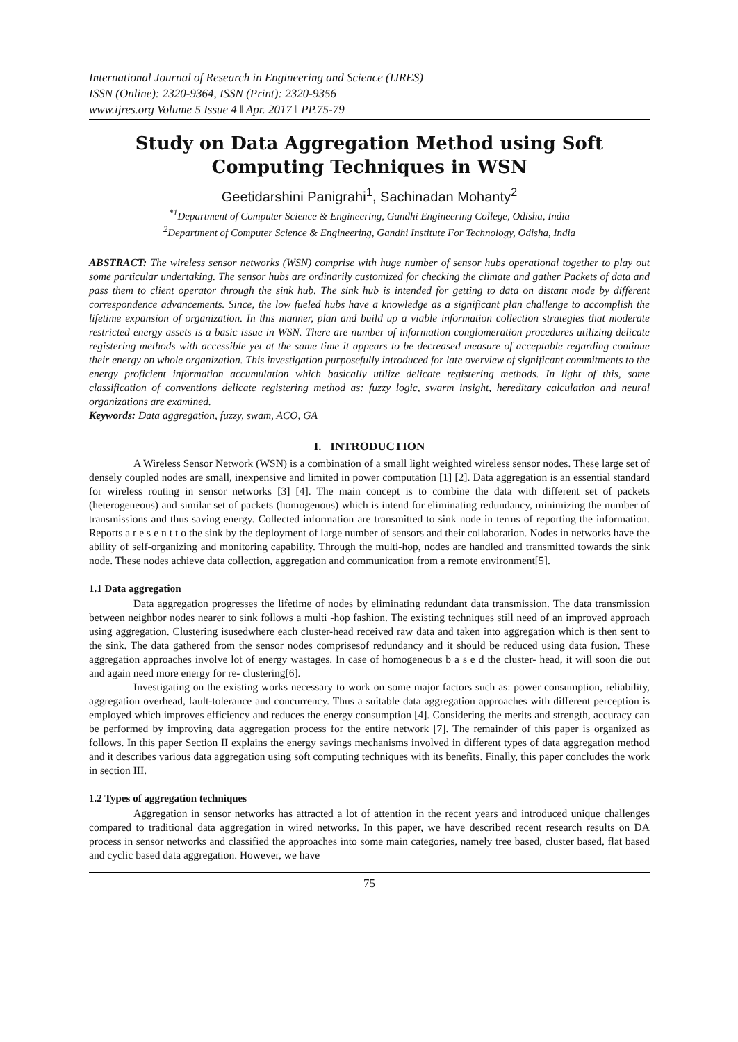International Journal of Research in Engineering and Science (IJRES)
ISSN (Online): 2320-9364, ISSN (Print): 2320-9356
www.ijres.org Volume 5 Issue 4 ǁ Apr. 2017 ǁ PP.75-79
Study on Data Aggregation Method using Soft Computing Techniques in WSN
Geetidarshini Panigrahi<sup>1</sup>, Sachinadan Mohanty<sup>2</sup>
<sup>*1</sup>Department of Computer Science & Engineering, Gandhi Engineering College, Odisha, India
<sup>2</sup> Department of Computer Science & Engineering, Gandhi Institute For Technology, Odisha, India
ABSTRACT: The wireless sensor networks (WSN) comprise with huge number of sensor hubs operational together to play out some particular undertaking. The sensor hubs are ordinarily customized for checking the climate and gather Packets of data and pass them to client operator through the sink hub. The sink hub is intended for getting to data on distant mode by different correspondence advancements. Since, the low fueled hubs have a knowledge as a significant plan challenge to accomplish the lifetime expansion of organization. In this manner, plan and build up a viable information collection strategies that moderate restricted energy assets is a basic issue in WSN. There are number of information conglomeration procedures utilizing delicate registering methods with accessible yet at the same time it appears to be decreased measure of acceptable regarding continue their energy on whole organization. This investigation purposefully introduced for late overview of significant commitments to the energy proficient information accumulation which basically utilize delicate registering methods. In light of this, some classification of conventions delicate registering method as: fuzzy logic, swarm insight, hereditary calculation and neural organizations are examined.
Keywords: Data aggregation, fuzzy, swam, ACO, GA
I. INTRODUCTION
A Wireless Sensor Network (WSN) is a combination of a small light weighted wireless sensor nodes. These large set of densely coupled nodes are small, inexpensive and limited in power computation [1] [2]. Data aggregation is an essential standard for wireless routing in sensor networks [3] [4]. The main concept is to combine the data with different set of packets (heterogeneous) and similar set of packets (homogenous) which is intend for eliminating redundancy, minimizing the number of transmissions and thus saving energy. Collected information are transmitted to sink node in terms of reporting the information. Reports a r e s e n t t o the sink by the deployment of large number of sensors and their collaboration. Nodes in networks have the ability of self-organizing and monitoring capability. Through the multi-hop, nodes are handled and transmitted towards the sink node. These nodes achieve data collection, aggregation and communication from a remote environment[5].
1.1 Data aggregation
Data aggregation progresses the lifetime of nodes by eliminating redundant data transmission. The data transmission between neighbor nodes nearer to sink follows a multi -hop fashion. The existing techniques still need of an improved approach using aggregation. Clustering isusedwhere each cluster-head received raw data and taken into aggregation which is then sent to the sink. The data gathered from the sensor nodes comprisesof redundancy and it should be reduced using data fusion. These aggregation approaches involve lot of energy wastages. In case of homogeneous b a s e d the cluster- head, it will soon die out and again need more energy for re- clustering[6].
Investigating on the existing works necessary to work on some major factors such as: power consumption, reliability, aggregation overhead, fault-tolerance and concurrency. Thus a suitable data aggregation approaches with different perception is employed which improves efficiency and reduces the energy consumption [4]. Considering the merits and strength, accuracy can be performed by improving data aggregation process for the entire network [7]. The remainder of this paper is organized as follows. In this paper Section II explains the energy savings mechanisms involved in different types of data aggregation method and it describes various data aggregation using soft computing techniques with its benefits. Finally, this paper concludes the work in section III.
1.2 Types of aggregation techniques
Aggregation in sensor networks has attracted a lot of attention in the recent years and introduced unique challenges compared to traditional data aggregation in wired networks. In this paper, we have described recent research results on DA process in sensor networks and classified the approaches into some main categories, namely tree based, cluster based, flat based and cyclic based data aggregation. However, we have
75